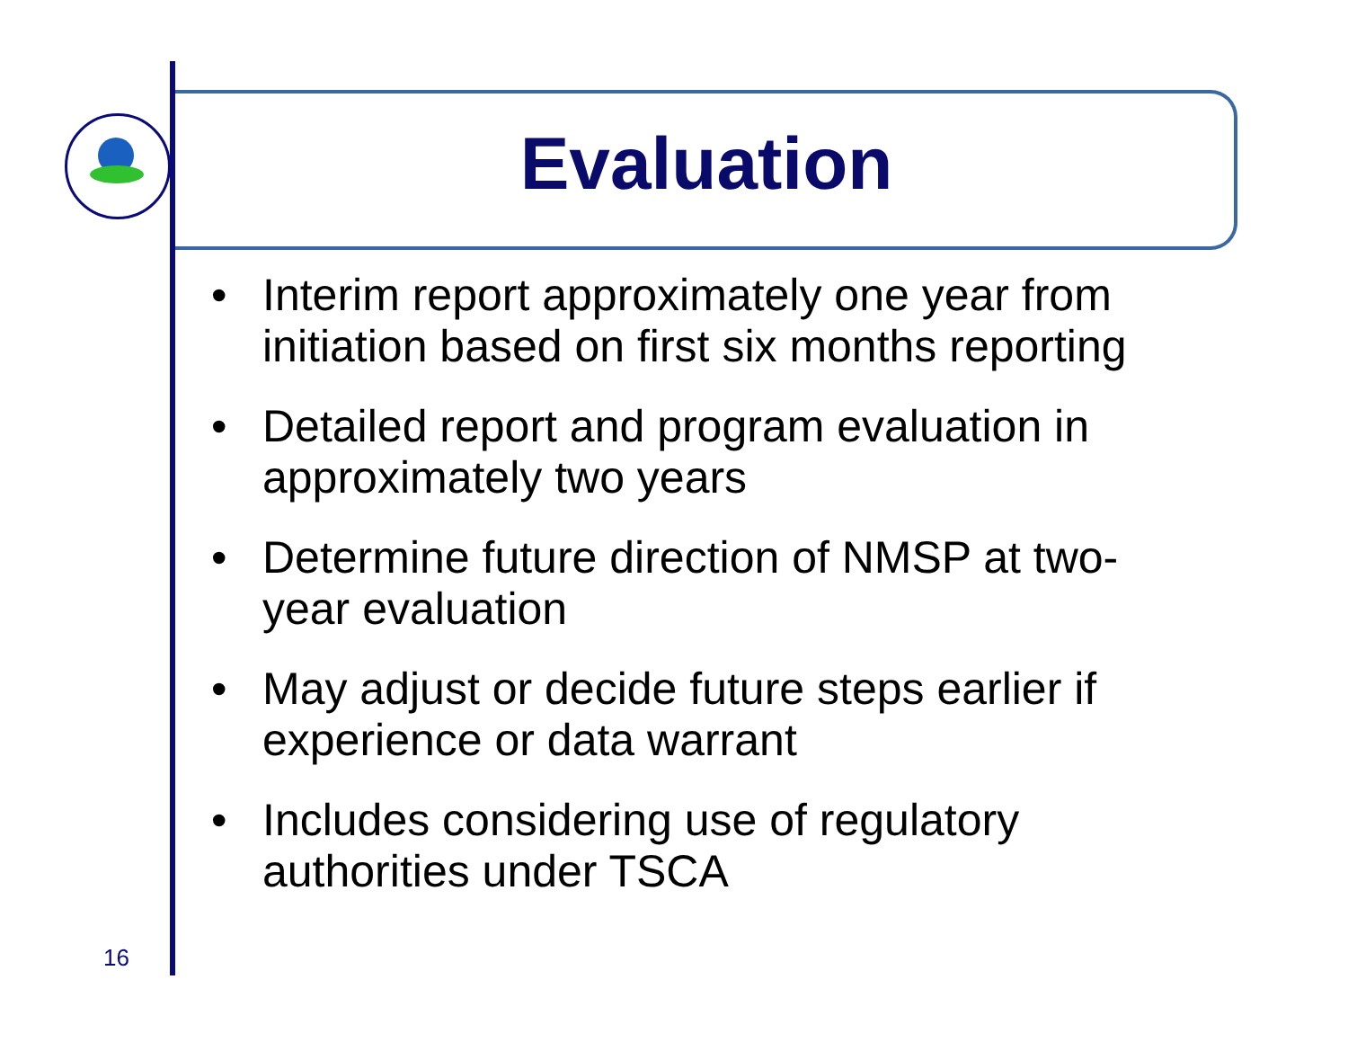Evaluation
• Interim report approximately one year from initiation based on first six months reporting
• Detailed report and program evaluation in approximately two years
• Determine future direction of NMSP at two-year evaluation
• May adjust or decide future steps earlier if experience or data warrant
• Includes considering use of regulatory authorities under TSCA
16